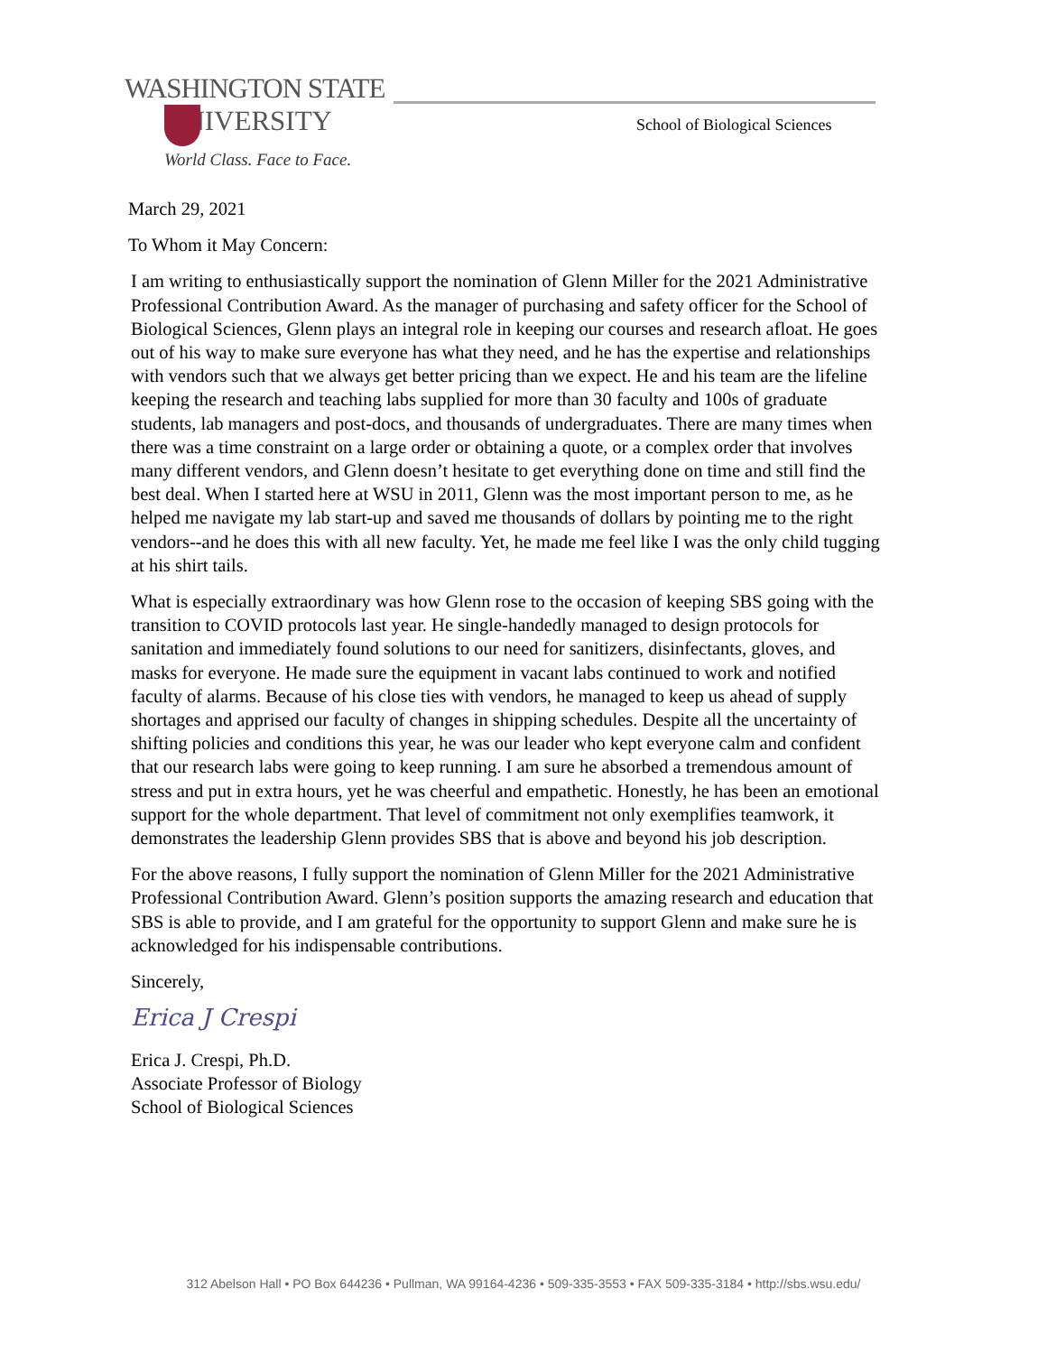WASHINGTON STATE
UNIVERSITY
World Class. Face to Face.
School of Biological Sciences
March 29, 2021
To Whom it May Concern:
I am writing to enthusiastically support the nomination of Glenn Miller for the 2021 Administrative Professional Contribution Award. As the manager of purchasing and safety officer for the School of Biological Sciences, Glenn plays an integral role in keeping our courses and research afloat. He goes out of his way to make sure everyone has what they need, and he has the expertise and relationships with vendors such that we always get better pricing than we expect. He and his team are the lifeline keeping the research and teaching labs supplied for more than 30 faculty and 100s of graduate students, lab managers and post-docs, and thousands of undergraduates. There are many times when there was a time constraint on a large order or obtaining a quote, or a complex order that involves many different vendors, and Glenn doesn’t hesitate to get everything done on time and still find the best deal. When I started here at WSU in 2011, Glenn was the most important person to me, as he helped me navigate my lab start-up and saved me thousands of dollars by pointing me to the right vendors--and he does this with all new faculty. Yet, he made me feel like I was the only child tugging at his shirt tails.
What is especially extraordinary was how Glenn rose to the occasion of keeping SBS going with the transition to COVID protocols last year. He single-handedly managed to design protocols for sanitation and immediately found solutions to our need for sanitizers, disinfectants, gloves, and masks for everyone. He made sure the equipment in vacant labs continued to work and notified faculty of alarms. Because of his close ties with vendors, he managed to keep us ahead of supply shortages and apprised our faculty of changes in shipping schedules. Despite all the uncertainty of shifting policies and conditions this year, he was our leader who kept everyone calm and confident that our research labs were going to keep running. I am sure he absorbed a tremendous amount of stress and put in extra hours, yet he was cheerful and empathetic. Honestly, he has been an emotional support for the whole department. That level of commitment not only exemplifies teamwork, it demonstrates the leadership Glenn provides SBS that is above and beyond his job description.
For the above reasons, I fully support the nomination of Glenn Miller for the 2021 Administrative Professional Contribution Award. Glenn’s position supports the amazing research and education that SBS is able to provide, and I am grateful for the opportunity to support Glenn and make sure he is acknowledged for his indispensable contributions.
Sincerely,
Erica J Crespi
Erica J. Crespi, Ph.D.
Associate Professor of Biology
School of Biological Sciences
312 Abelson Hall • PO Box 644236 • Pullman, WA 99164-4236 • 509-335-3553 • FAX 509-335-3184 • http://sbs.wsu.edu/